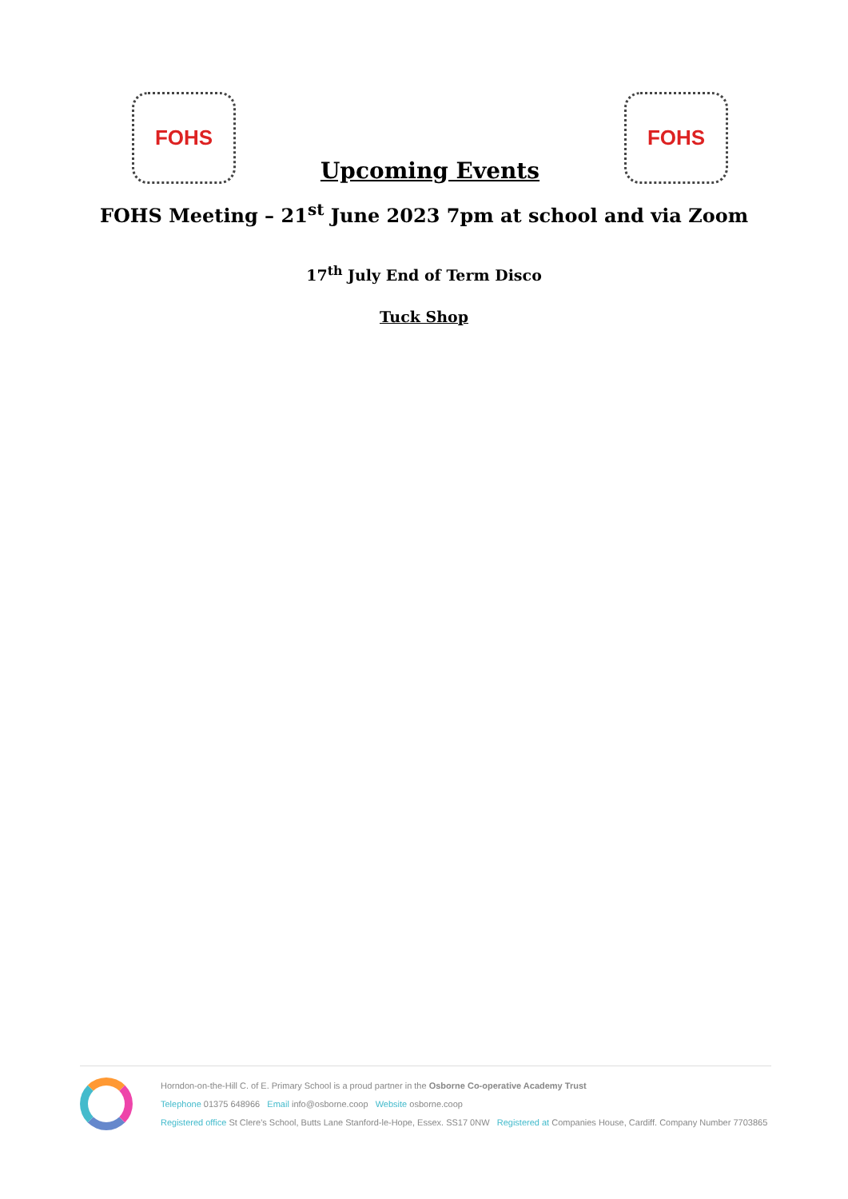FOHS
Upcoming Events
FOHS
FOHS Meeting – 21<sup>st</sup> June 2023 7pm at school and via Zoom
17<sup>th</sup> July End of Term Disco
Tuck Shop
Horndon-on-the-Hill C. of E. Primary School is a proud partner in the Osborne Co-operative Academy Trust
Telephone 01375 648966 Email info@osborne.coop Website osborne.coop
Registered office St Clere's School, Butts Lane Stanford-le-Hope, Essex. SS17 0NW Registered at Companies House, Cardiff. Company Number 7703865